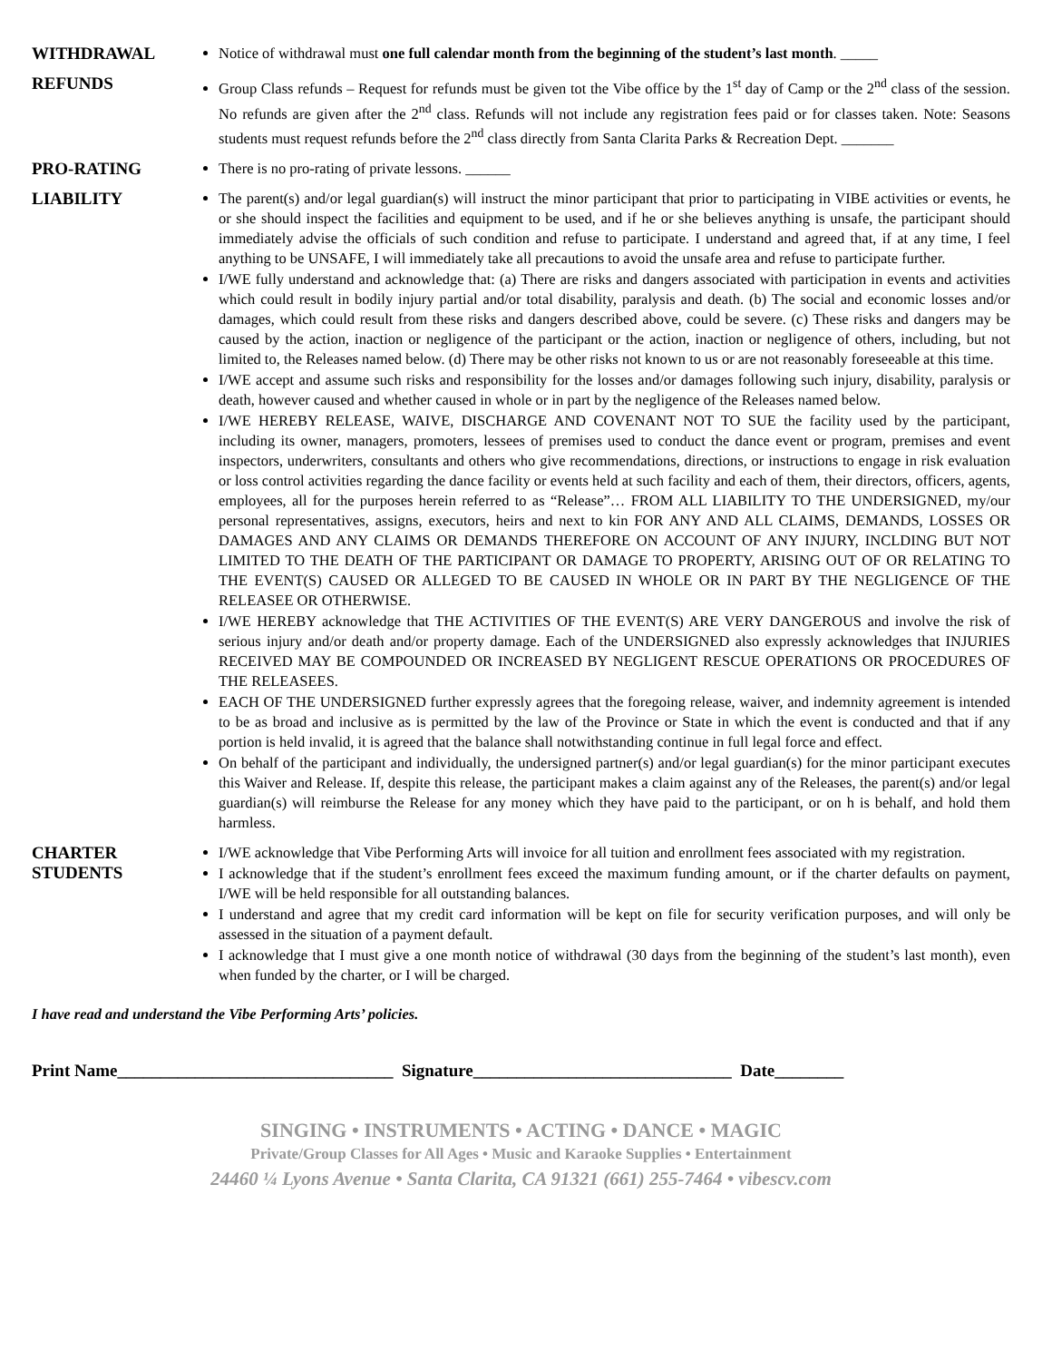WITHDRAWAL
Notice of withdrawal must one full calendar month from the beginning of the student’s last month. _____
REFUNDS
Group Class refunds – Request for refunds must be given tot the Vibe office by the 1<sup>st</sup> day of Camp or the 2<sup>nd</sup> class of the session. No refunds are given after the 2<sup>nd</sup> class. Refunds will not include any registration fees paid or for classes taken. Note: Seasons students must request refunds before the 2<sup>nd</sup> class directly from Santa Clarita Parks & Recreation Dept. _______
PRO-RATING
There is no pro-rating of private lessons. ______
LIABILITY
The parent(s) and/or legal guardian(s) will instruct the minor participant that prior to participating in VIBE activities or events, he or she should inspect the facilities and equipment to be used, and if he or she believes anything is unsafe, the participant should immediately advise the officials of such condition and refuse to participate. I understand and agreed that, if at any time, I feel anything to be UNSAFE, I will immediately take all precautions to avoid the unsafe area and refuse to participate further.
I/WE fully understand and acknowledge that: (a) There are risks and dangers associated with participation in events and activities which could result in bodily injury partial and/or total disability, paralysis and death. (b) The social and economic losses and/or damages, which could result from these risks and dangers described above, could be severe. (c) These risks and dangers may be caused by the action, inaction or negligence of the participant or the action, inaction or negligence of others, including, but not limited to, the Releases named below. (d) There may be other risks not known to us or are not reasonably foreseeable at this time.
I/WE accept and assume such risks and responsibility for the losses and/or damages following such injury, disability, paralysis or death, however caused and whether caused in whole or in part by the negligence of the Releases named below.
I/WE HEREBY RELEASE, WAIVE, DISCHARGE AND COVENANT NOT TO SUE the facility used by the participant, including its owner, managers, promoters, lessees of premises used to conduct the dance event or program, premises and event inspectors, underwriters, consultants and others who give recommendations, directions, or instructions to engage in risk evaluation or loss control activities regarding the dance facility or events held at such facility and each of them, their directors, officers, agents, employees, all for the purposes herein referred to as “Release”… FROM ALL LIABILITY TO THE UNDERSIGNED, my/our personal representatives, assigns, executors, heirs and next to kin FOR ANY AND ALL CLAIMS, DEMANDS, LOSSES OR DAMAGES AND ANY CLAIMS OR DEMANDS THEREFORE ON ACCOUNT OF ANY INJURY, INCLDING BUT NOT LIMITED TO THE DEATH OF THE PARTICIPANT OR DAMAGE TO PROPERTY, ARISING OUT OF OR RELATING TO THE EVENT(S) CAUSED OR ALLEGED TO BE CAUSED IN WHOLE OR IN PART BY THE NEGLIGENCE OF THE RELEASEE OR OTHERWISE.
I/WE HEREBY acknowledge that THE ACTIVITIES OF THE EVENT(S) ARE VERY DANGEROUS and involve the risk of serious injury and/or death and/or property damage. Each of the UNDERSIGNED also expressly acknowledges that INJURIES RECEIVED MAY BE COMPOUNDED OR INCREASED BY NEGLIGENT RESCUE OPERATIONS OR PROCEDURES OF THE RELEASEES.
EACH OF THE UNDERSIGNED further expressly agrees that the foregoing release, waiver, and indemnity agreement is intended to be as broad and inclusive as is permitted by the law of the Province or State in which the event is conducted and that if any portion is held invalid, it is agreed that the balance shall notwithstanding continue in full legal force and effect.
On behalf of the participant and individually, the undersigned partner(s) and/or legal guardian(s) for the minor participant executes this Waiver and Release. If, despite this release, the participant makes a claim against any of the Releases, the parent(s) and/or legal guardian(s) will reimburse the Release for any money which they have paid to the participant, or on h is behalf, and hold them harmless.
CHARTER
STUDENTS
I/WE acknowledge that Vibe Performing Arts will invoice for all tuition and enrollment fees associated with my registration.
I acknowledge that if the student’s enrollment fees exceed the maximum funding amount, or if the charter defaults on payment, I/WE will be held responsible for all outstanding balances.
I understand and agree that my credit card information will be kept on file for security verification purposes, and will only be assessed in the situation of a payment default.
I acknowledge that I must give a one month notice of withdrawal (30 days from the beginning of the student’s last month), even when funded by the charter, or I will be charged.
I have read and understand the Vibe Performing Arts’ policies.
Print Name________________________________ Signature______________________________ Date________
SINGING • INSTRUMENTS • ACTING • DANCE • MAGIC
Private/Group Classes for All Ages • Music and Karaoke Supplies • Entertainment
24460 ¼ Lyons Avenue • Santa Clarita, CA 91321 (661) 255-7464 • vibescv.com